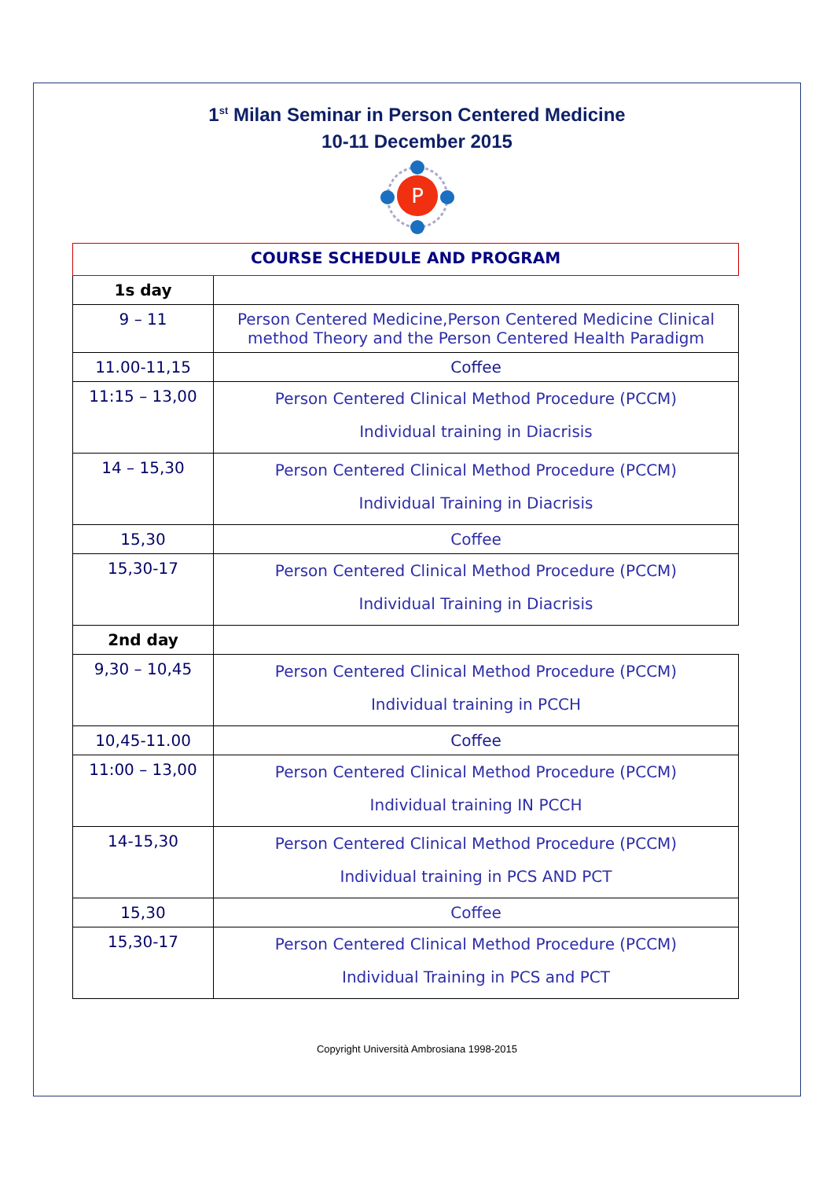1<sup>st</sup> Milan Seminar in Person Centered Medicine
10-11 December 2015
P
| COURSE SCHEDULE AND PROGRAM | | |
| 1s day | | |
| 9 – 11 | Person Centered Medicine,Person Centered Medicine Clinical method Theory and the Person Centered Health Paradigm | |
| 11.00-11,15 | Coffee | |
| 11:15 – 13,00 | Person Centered Clinical Method Procedure (PCCM) Individual training in Diacrisis | |
| 14 – 15,30 | Person Centered Clinical Method Procedure (PCCM) Individual Training in Diacrisis | |
| 15,30 | Coffee | |
| 15,30-17 | Person Centered Clinical Method Procedure (PCCM) Individual Training in Diacrisis | |
| 2nd day | | |
| 9,30 – 10,45 | Person Centered Clinical Method Procedure (PCCM) Individual training in PCCH | |
| 10,45-11.00 | Coffee | |
| 11:00 – 13,00 | Person Centered Clinical Method Procedure (PCCM) Individual training IN PCCH | |
| 14-15,30 | Person Centered Clinical Method Procedure (PCCM) Individual training in PCS AND PCT | |
| 15,30 | Coffee | |
| 15,30-17 | Person Centered Clinical Method Procedure (PCCM) Individual Training in PCS and PCT | |
Copyright Università Ambrosiana 1998-2015